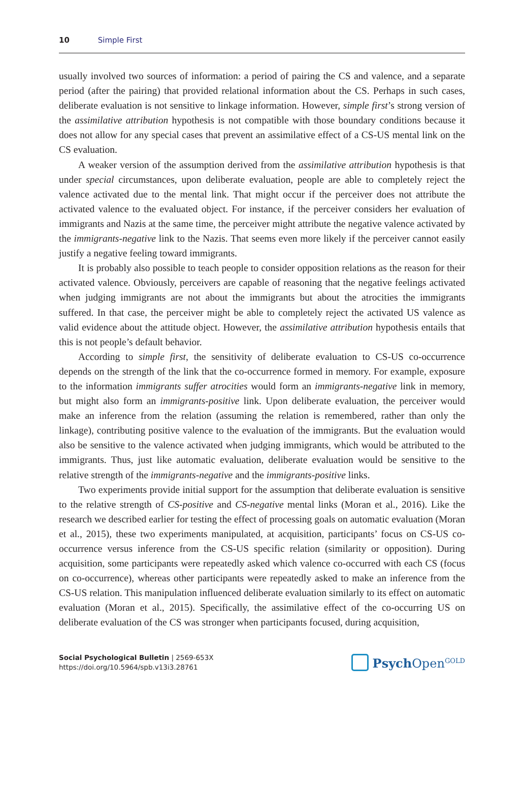10 Simple First
usually involved two sources of information: a period of pairing the CS and valence, and a separate period (after the pairing) that provided relational information about the CS. Perhaps in such cases, deliberate evaluation is not sensitive to linkage information. However, simple first’s strong version of the assimilative attribution hypothesis is not compatible with those boundary conditions because it does not allow for any special cases that prevent an assimilative effect of a CS-US mental link on the CS evaluation.
A weaker version of the assumption derived from the assimilative attribution hypothesis is that under special circumstances, upon deliberate evaluation, people are able to completely reject the valence activated due to the mental link. That might occur if the perceiver does not attribute the activated valence to the evaluated object. For instance, if the perceiver considers her evaluation of immigrants and Nazis at the same time, the perceiver might attribute the negative valence activated by the immigrants-negative link to the Nazis. That seems even more likely if the perceiver cannot easily justify a negative feeling toward immigrants.
It is probably also possible to teach people to consider opposition relations as the reason for their activated valence. Obviously, perceivers are capable of reasoning that the negative feelings activated when judging immigrants are not about the immigrants but about the atrocities the immigrants suffered. In that case, the perceiver might be able to completely reject the activated US valence as valid evidence about the attitude object. However, the assimilative attribution hypothesis entails that this is not people’s default behavior.
According to simple first, the sensitivity of deliberate evaluation to CS-US co-occurrence depends on the strength of the link that the co-occurrence formed in memory. For example, exposure to the information immigrants suffer atrocities would form an immigrants-negative link in memory, but might also form an immigrants-positive link. Upon deliberate evaluation, the perceiver would make an inference from the relation (assuming the relation is remembered, rather than only the linkage), contributing positive valence to the evaluation of the immigrants. But the evaluation would also be sensitive to the valence activated when judging immigrants, which would be attributed to the immigrants. Thus, just like automatic evaluation, deliberate evaluation would be sensitive to the relative strength of the immigrants-negative and the immigrants-positive links.
Two experiments provide initial support for the assumption that deliberate evaluation is sensitive to the relative strength of CS-positive and CS-negative mental links (Moran et al., 2016). Like the research we described earlier for testing the effect of processing goals on automatic evaluation (Moran et al., 2015), these two experiments manipulated, at acquisition, participants’ focus on CS-US co-occurrence versus inference from the CS-US specific relation (similarity or opposition). During acquisition, some participants were repeatedly asked which valence co-occurred with each CS (focus on co-occurrence), whereas other participants were repeatedly asked to make an inference from the CS-US relation. This manipulation influenced deliberate evaluation similarly to its effect on automatic evaluation (Moran et al., 2015). Specifically, the assimilative effect of the co-occurring US on deliberate evaluation of the CS was stronger when participants focused, during acquisition,
Social Psychological Bulletin | 2569-653X
https://doi.org/10.5964/spb.v13i3.28761
Psych Open<sup>GOLD</sup>